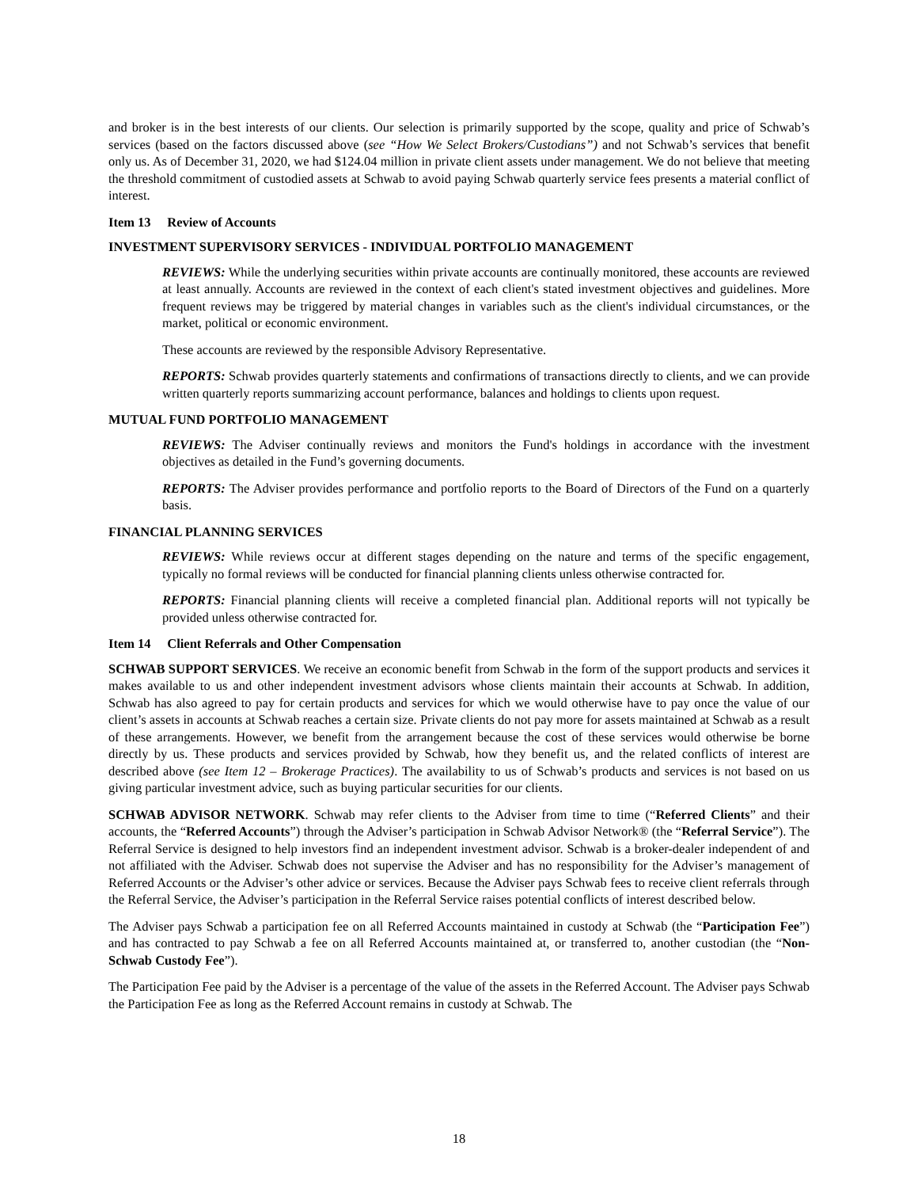and broker is in the best interests of our clients. Our selection is primarily supported by the scope, quality and price of Schwab’s services (based on the factors discussed above (see “How We Select Brokers/Custodians”) and not Schwab’s services that benefit only us. As of December 31, 2020, we had $124.04 million in private client assets under management. We do not believe that meeting the threshold commitment of custodied assets at Schwab to avoid paying Schwab quarterly service fees presents a material conflict of interest.
Item 13 Review of Accounts
INVESTMENT SUPERVISORY SERVICES - INDIVIDUAL PORTFOLIO MANAGEMENT
REVIEWS: While the underlying securities within private accounts are continually monitored, these accounts are reviewed at least annually. Accounts are reviewed in the context of each client's stated investment objectives and guidelines. More frequent reviews may be triggered by material changes in variables such as the client's individual circumstances, or the market, political or economic environment.
These accounts are reviewed by the responsible Advisory Representative.
REPORTS: Schwab provides quarterly statements and confirmations of transactions directly to clients, and we can provide written quarterly reports summarizing account performance, balances and holdings to clients upon request.
MUTUAL FUND PORTFOLIO MANAGEMENT
REVIEWS: The Adviser continually reviews and monitors the Fund's holdings in accordance with the investment objectives as detailed in the Fund’s governing documents.
REPORTS: The Adviser provides performance and portfolio reports to the Board of Directors of the Fund on a quarterly basis.
FINANCIAL PLANNING SERVICES
REVIEWS: While reviews occur at different stages depending on the nature and terms of the specific engagement, typically no formal reviews will be conducted for financial planning clients unless otherwise contracted for.
REPORTS: Financial planning clients will receive a completed financial plan. Additional reports will not typically be provided unless otherwise contracted for.
Item 14 Client Referrals and Other Compensation
SCHWAB SUPPORT SERVICES. We receive an economic benefit from Schwab in the form of the support products and services it makes available to us and other independent investment advisors whose clients maintain their accounts at Schwab. In addition, Schwab has also agreed to pay for certain products and services for which we would otherwise have to pay once the value of our client’s assets in accounts at Schwab reaches a certain size. Private clients do not pay more for assets maintained at Schwab as a result of these arrangements. However, we benefit from the arrangement because the cost of these services would otherwise be borne directly by us. These products and services provided by Schwab, how they benefit us, and the related conflicts of interest are described above (see Item 12 – Brokerage Practices). The availability to us of Schwab’s products and services is not based on us giving particular investment advice, such as buying particular securities for our clients.
SCHWAB ADVISOR NETWORK. Schwab may refer clients to the Adviser from time to time (“Referred Clients” and their accounts, the “Referred Accounts”) through the Adviser’s participation in Schwab Advisor Network® (the “Referral Service”). The Referral Service is designed to help investors find an independent investment advisor. Schwab is a broker-dealer independent of and not affiliated with the Adviser. Schwab does not supervise the Adviser and has no responsibility for the Adviser’s management of Referred Accounts or the Adviser’s other advice or services. Because the Adviser pays Schwab fees to receive client referrals through the Referral Service, the Adviser’s participation in the Referral Service raises potential conflicts of interest described below.
The Adviser pays Schwab a participation fee on all Referred Accounts maintained in custody at Schwab (the “Participation Fee”) and has contracted to pay Schwab a fee on all Referred Accounts maintained at, or transferred to, another custodian (the “Non-Schwab Custody Fee”).
The Participation Fee paid by the Adviser is a percentage of the value of the assets in the Referred Account. The Adviser pays Schwab the Participation Fee as long as the Referred Account remains in custody at Schwab. The
18